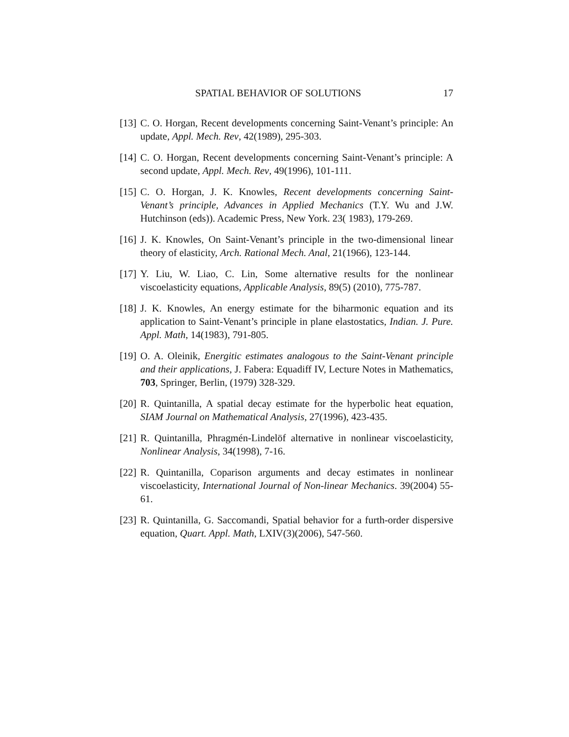SPATIAL BEHAVIOR OF SOLUTIONS 17
[13] C. O. Horgan, Recent developments concerning Saint-Venant’s principle: An update, Appl. Mech. Rev, 42(1989), 295-303.
[14] C. O. Horgan, Recent developments concerning Saint-Venant’s principle: A second update, Appl. Mech. Rev, 49(1996), 101-111.
[15] C. O. Horgan, J. K. Knowles, Recent developments concerning Saint-Venant’s principle, Advances in Applied Mechanics (T.Y. Wu and J.W. Hutchinson (eds)). Academic Press, New York. 23( 1983), 179-269.
[16] J. K. Knowles, On Saint-Venant’s principle in the two-dimensional linear theory of elasticity, Arch. Rational Mech. Anal, 21(1966), 123-144.
[17] Y. Liu, W. Liao, C. Lin, Some alternative results for the nonlinear viscoelasticity equations, Applicable Analysis, 89(5) (2010), 775-787.
[18] J. K. Knowles, An energy estimate for the biharmonic equation and its application to Saint-Venant’s principle in plane elastostatics, Indian. J. Pure. Appl. Math, 14(1983), 791-805.
[19] O. A. Oleinik, Energitic estimates analogous to the Saint-Venant principle and their applications, J. Fabera: Equadiff IV, Lecture Notes in Mathematics, 703, Springer, Berlin, (1979) 328-329.
[20] R. Quintanilla, A spatial decay estimate for the hyperbolic heat equation, SIAM Journal on Mathematical Analysis, 27(1996), 423-435.
[21] R. Quintanilla, Phragmén-Lindelöf alternative in nonlinear viscoelasticity, Nonlinear Analysis, 34(1998), 7-16.
[22] R. Quintanilla, Coparison arguments and decay estimates in nonlinear viscoelasticity, International Journal of Non-linear Mechanics. 39(2004) 55-61.
[23] R. Quintanilla, G. Saccomandi, Spatial behavior for a furth-order dispersive equation, Quart. Appl. Math, LXIV(3)(2006), 547-560.